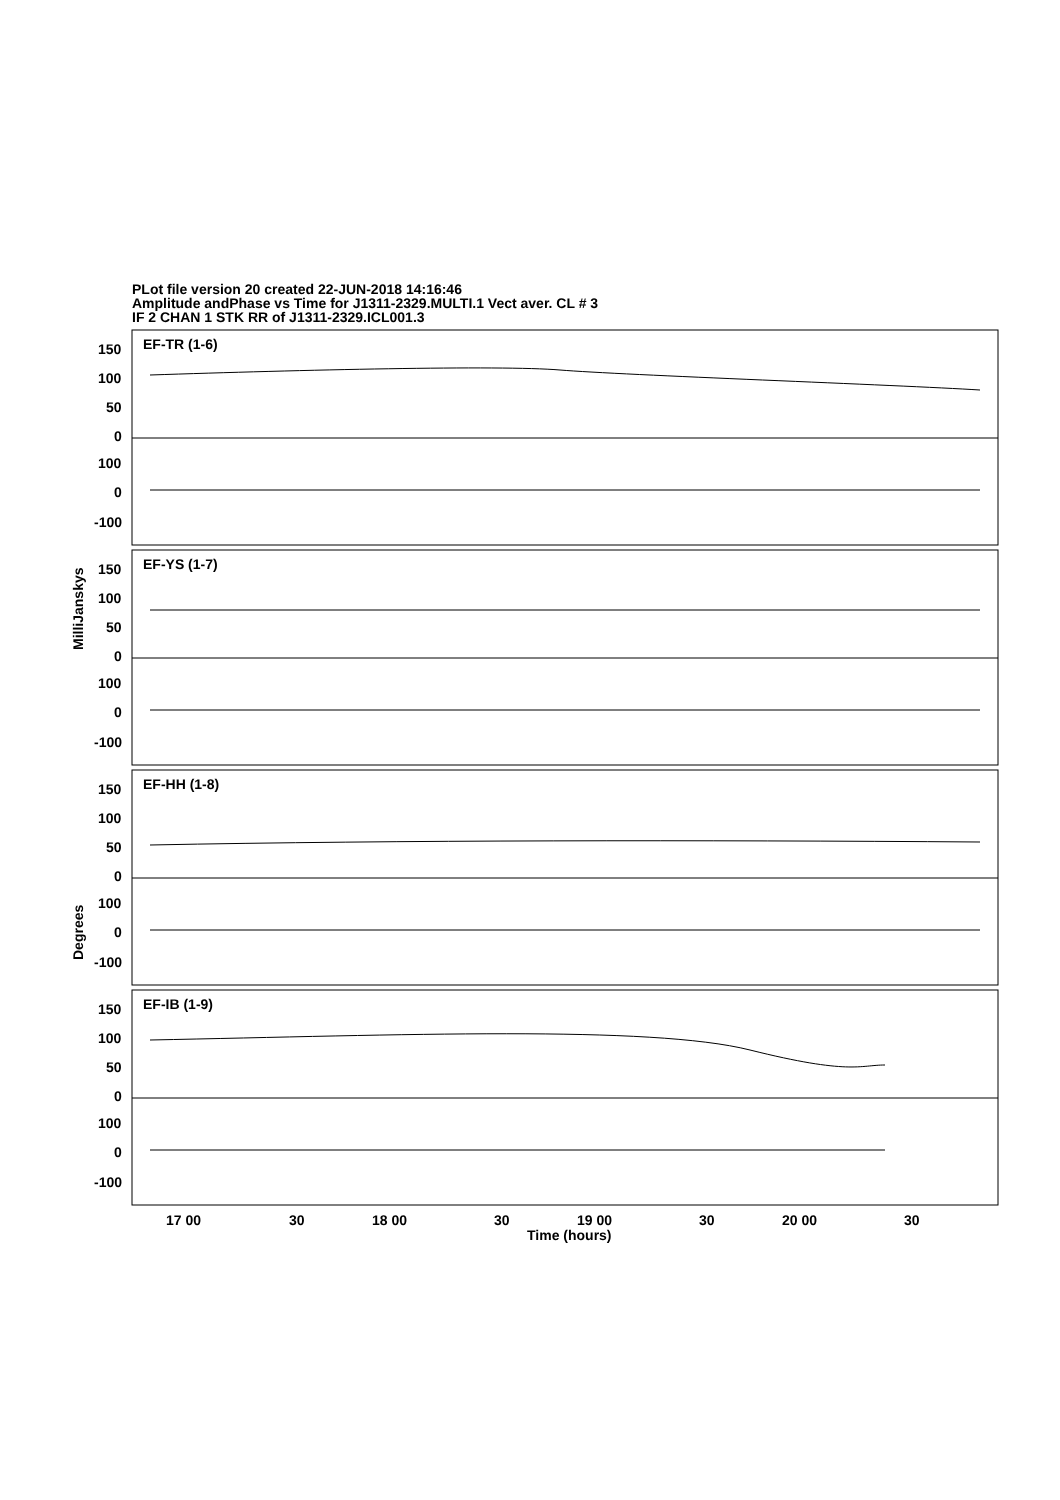PLot file version 20 created 22-JUN-2018 14:16:46
Amplitude andPhase vs Time for J1311-2329.MULTI.1 Vect aver. CL # 3
IF 2 CHAN 1 STK RR of J1311-2329.ICL001.3
EF-TR (1-6)
EF-YS (1-7)
EF-HH (1-8)
EF-IB (1-9)
150
100
50
0
100
0
-100
150
100
50
0
100
0
-100
150
100
50
0
100
0
-100
150
100
50
0
100
0
-100
17 00
30
18 00
30
19 00
30
20 00
30
Time (hours)
MilliJanskys
Degrees